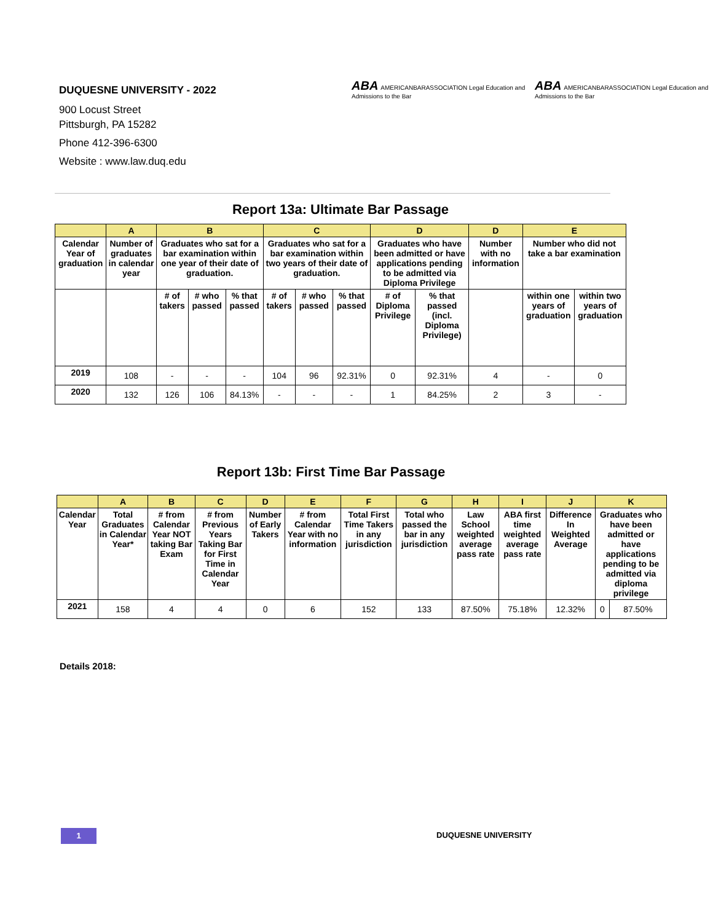DUQUESNE UNIVERSITY - 2022
900 Locust Street
Pittsburgh, PA 15282
Phone 412-396-6300
Website : www.law.duq.edu
ABA AMERICANBARASSOCIATION Legal Education and Admissions to the Bar ABA AMERICANBARASSOCIATION Legal Education and Admissions to the Bar
Report 13a: Ultimate Bar Passage
| | A | B | | | C | | | D | | D | E | |
| --- | --- | --- | --- | --- | --- | --- | --- | --- | --- | --- | --- | --- |
| Calendar Year of graduation | Number of graduates in calendar year | Graduates who sat for a bar examination within one year of their date of graduation. | | | Graduates who sat for a bar examination within two years of their date of graduation. | | | Graduates who have been admitted or have applications pending to be admitted via Diploma Privilege | | Number with no information | Number who did not take a bar examination | |
| | | # of takers | # who passed | % that passed | # of takers | # who passed | % that passed | # of Diploma Privilege | % that passed (incl. Diploma Privilege) | | within one years of graduation | within two years of graduation |
| 2019 | 108 | - | - | - | 104 | 96 | 92.31% | 0 | 92.31% | 4 | - | 0 |
| 2020 | 132 | 126 | 106 | 84.13% | - | - | - | 1 | 84.25% | 2 | 3 | - |
Report 13b: First Time Bar Passage
| | A | B | C | D | E | F | G | H | I | J | K | |
| --- | --- | --- | --- | --- | --- | --- | --- | --- | --- | --- | --- | --- |
| Calendar Year | Total Graduates in Calendar Year* | # from Calendar Year NOT taking Bar Exam | # from Previous Years Taking Bar for First Time in Calendar Year | Number of Early Takers | # from Calendar Year with no information | Total First Time Takers in any jurisdiction | Total who passed the bar in any jurisdiction | Law School weighted average pass rate | ABA first time weighted average pass rate | Difference In Weighted Average | Graduates who have been admitted or have applications pending to be admitted via diploma privilege | |
| 2021 | 158 | 4 | 4 | 0 | 6 | 152 | 133 | 87.50% | 75.18% | 12.32% | 0 | 87.50% |
Details 2018:
1 DUQUESNE UNIVERSITY